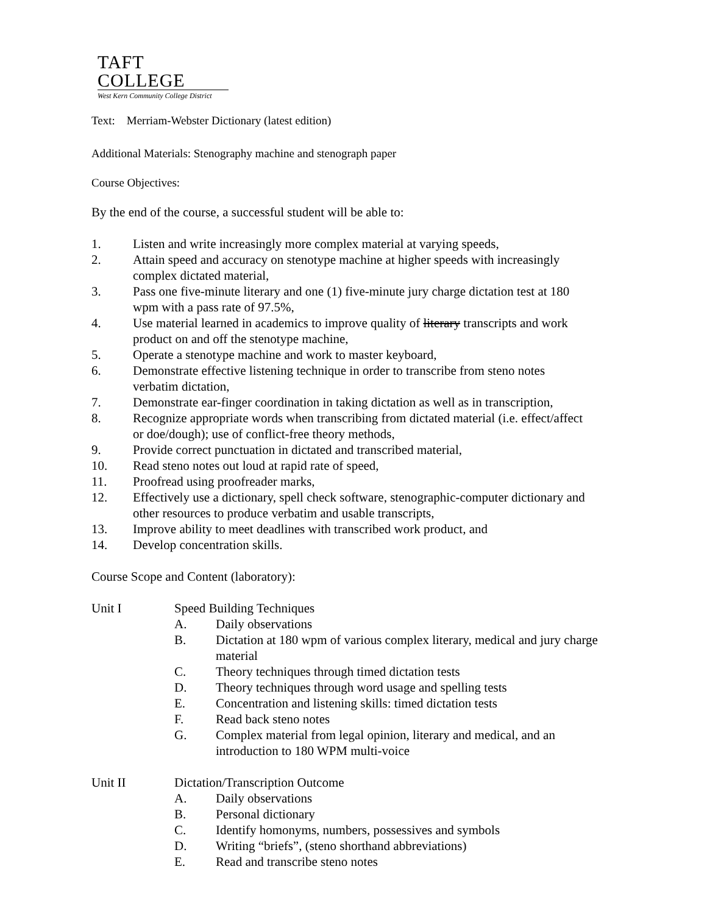TAFT COLLEGE
West Kern Community College District
Text: Merriam-Webster Dictionary (latest edition)
Additional Materials: Stenography machine and stenograph paper
Course Objectives:
By the end of the course, a successful student will be able to:
1. Listen and write increasingly more complex material at varying speeds,
2. Attain speed and accuracy on stenotype machine at higher speeds with increasingly
complex dictated material,
3. Pass one five-minute literary and one (1) five-minute jury charge dictation test at 180
wpm with a pass rate of 97.5%,
4. Use material learned in academics to improve quality of literary transcripts and work
product on and off the stenotype machine,
5. Operate a stenotype machine and work to master keyboard,
6. Demonstrate effective listening technique in order to transcribe from steno notes
verbatim dictation,
7. Demonstrate ear-finger coordination in taking dictation as well as in transcription,
8. Recognize appropriate words when transcribing from dictated material (i.e. effect/affect
or doe/dough); use of conflict-free theory methods,
9. Provide correct punctuation in dictated and transcribed material,
10. Read steno notes out loud at rapid rate of speed,
11. Proofread using proofreader marks,
12. Effectively use a dictionary, spell check software, stenographic-computer dictionary and
other resources to produce verbatim and usable transcripts,
13. Improve ability to meet deadlines with transcribed work product, and
14. Develop concentration skills.
Course Scope and Content (laboratory):
Unit I Speed Building Techniques
A. Daily observations
B. Dictation at 180 wpm of various complex literary, medical and jury charge
material
C. Theory techniques through timed dictation tests
D. Theory techniques through word usage and spelling tests
E. Concentration and listening skills: timed dictation tests
F. Read back steno notes
G. Complex material from legal opinion, literary and medical, and an
introduction to 180 WPM multi-voice
Unit II Dictation/Transcription Outcome
A. Daily observations
B. Personal dictionary
C. Identify homonyms, numbers, possessives and symbols
D. Writing “briefs”, (steno shorthand abbreviations)
E. Read and transcribe steno notes